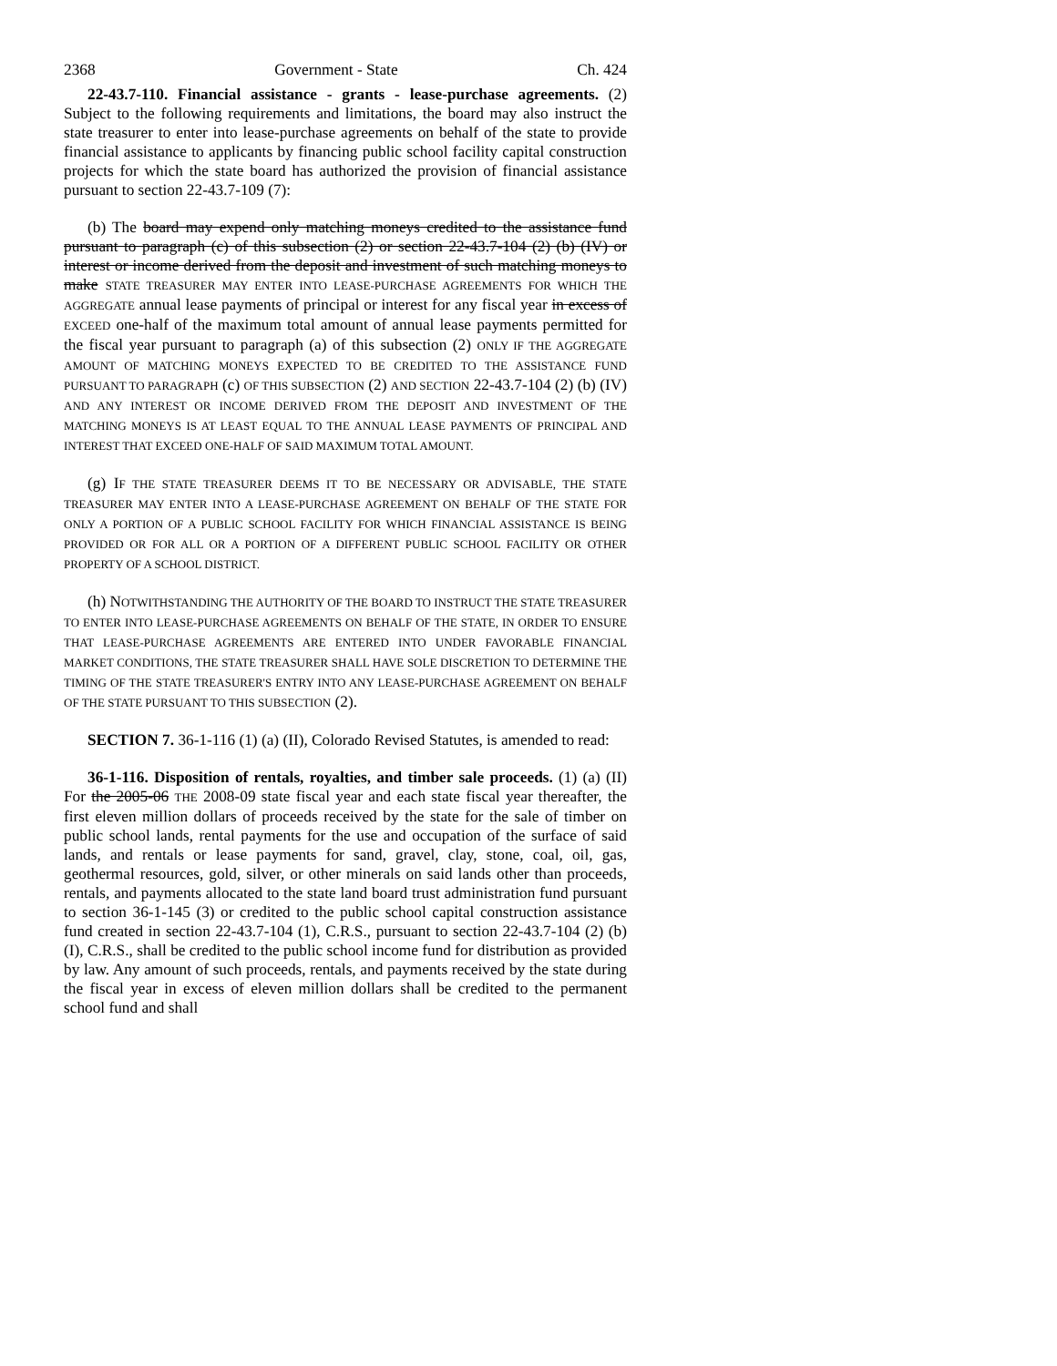2368 Government - State Ch. 424
22-43.7-110. Financial assistance - grants - lease-purchase agreements. (2) Subject to the following requirements and limitations, the board may also instruct the state treasurer to enter into lease-purchase agreements on behalf of the state to provide financial assistance to applicants by financing public school facility capital construction projects for which the state board has authorized the provision of financial assistance pursuant to section 22-43.7-109 (7):
(b) The board may expend only matching moneys credited to the assistance fund pursuant to paragraph (c) of this subsection (2) or section 22-43.7-104 (2) (b) (IV) or interest or income derived from the deposit and investment of such matching moneys to make STATE TREASURER MAY ENTER INTO LEASE-PURCHASE AGREEMENTS FOR WHICH THE AGGREGATE annual lease payments of principal or interest for any fiscal year in excess of EXCEED one-half of the maximum total amount of annual lease payments permitted for the fiscal year pursuant to paragraph (a) of this subsection (2) ONLY IF THE AGGREGATE AMOUNT OF MATCHING MONEYS EXPECTED TO BE CREDITED TO THE ASSISTANCE FUND PURSUANT TO PARAGRAPH (c) OF THIS SUBSECTION (2) AND SECTION 22-43.7-104 (2) (b) (IV) AND ANY INTEREST OR INCOME DERIVED FROM THE DEPOSIT AND INVESTMENT OF THE MATCHING MONEYS IS AT LEAST EQUAL TO THE ANNUAL LEASE PAYMENTS OF PRINCIPAL AND INTEREST THAT EXCEED ONE-HALF OF SAID MAXIMUM TOTAL AMOUNT.
(g) IF THE STATE TREASURER DEEMS IT TO BE NECESSARY OR ADVISABLE, THE STATE TREASURER MAY ENTER INTO A LEASE-PURCHASE AGREEMENT ON BEHALF OF THE STATE FOR ONLY A PORTION OF A PUBLIC SCHOOL FACILITY FOR WHICH FINANCIAL ASSISTANCE IS BEING PROVIDED OR FOR ALL OR A PORTION OF A DIFFERENT PUBLIC SCHOOL FACILITY OR OTHER PROPERTY OF A SCHOOL DISTRICT.
(h) NOTWITHSTANDING THE AUTHORITY OF THE BOARD TO INSTRUCT THE STATE TREASURER TO ENTER INTO LEASE-PURCHASE AGREEMENTS ON BEHALF OF THE STATE, IN ORDER TO ENSURE THAT LEASE-PURCHASE AGREEMENTS ARE ENTERED INTO UNDER FAVORABLE FINANCIAL MARKET CONDITIONS, THE STATE TREASURER SHALL HAVE SOLE DISCRETION TO DETERMINE THE TIMING OF THE STATE TREASURER'S ENTRY INTO ANY LEASE-PURCHASE AGREEMENT ON BEHALF OF THE STATE PURSUANT TO THIS SUBSECTION (2).
SECTION 7. 36-1-116 (1) (a) (II), Colorado Revised Statutes, is amended to read:
36-1-116. Disposition of rentals, royalties, and timber sale proceeds. (1) (a) (II) For the 2005-06 THE 2008-09 state fiscal year and each state fiscal year thereafter, the first eleven million dollars of proceeds received by the state for the sale of timber on public school lands, rental payments for the use and occupation of the surface of said lands, and rentals or lease payments for sand, gravel, clay, stone, coal, oil, gas, geothermal resources, gold, silver, or other minerals on said lands other than proceeds, rentals, and payments allocated to the state land board trust administration fund pursuant to section 36-1-145 (3) or credited to the public school capital construction assistance fund created in section 22-43.7-104 (1), C.R.S., pursuant to section 22-43.7-104 (2) (b) (I), C.R.S., shall be credited to the public school income fund for distribution as provided by law. Any amount of such proceeds, rentals, and payments received by the state during the fiscal year in excess of eleven million dollars shall be credited to the permanent school fund and shall